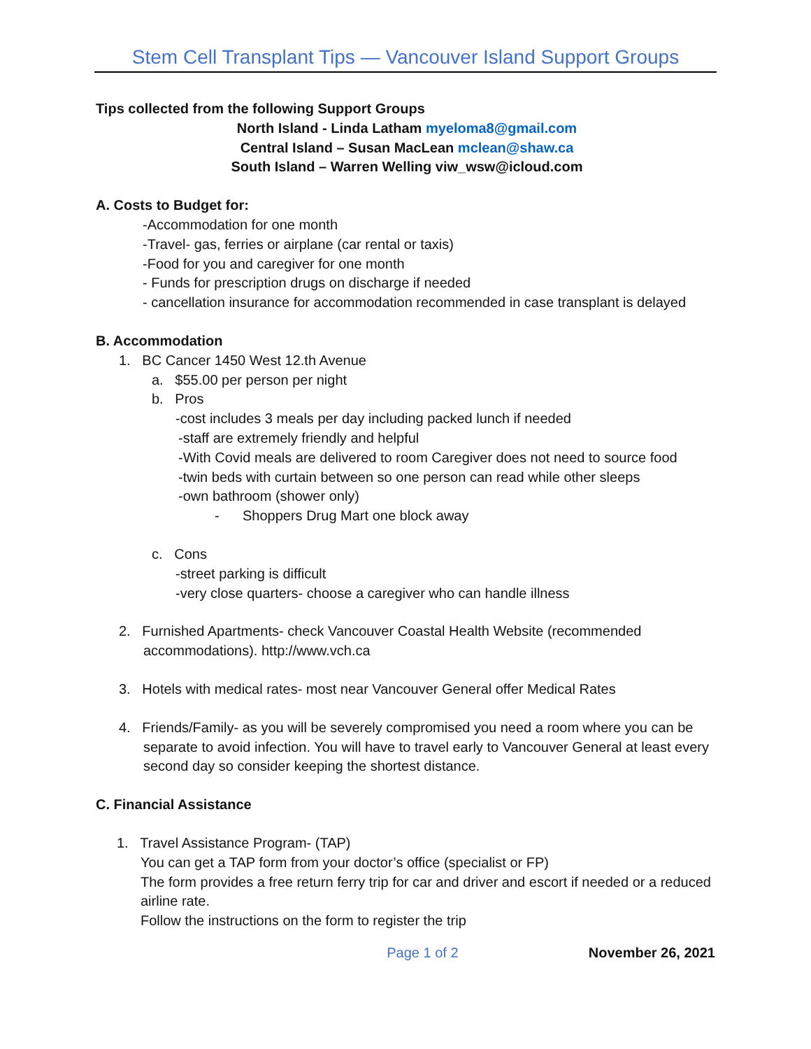Stem Cell Transplant Tips — Vancouver Island Support Groups
Tips collected from the following Support Groups
North Island - Linda Latham myeloma8@gmail.com
Central Island – Susan MacLean mclean@shaw.ca
South Island – Warren Welling viw_wsw@icloud.com
A. Costs to Budget for:
-Accommodation for one month
-Travel- gas, ferries or airplane (car rental or taxis)
-Food for you and caregiver for one month
- Funds for prescription drugs on discharge if needed
- cancellation insurance for accommodation recommended in case transplant is delayed
B. Accommodation
1. BC Cancer 1450 West 12.th Avenue
a. $55.00 per person per night
b. Pros
-cost includes 3 meals per day including packed lunch if needed
-staff are extremely friendly and helpful
-With Covid meals are delivered to room Caregiver does not need to source food
-twin beds with curtain between so one person can read while other sleeps
-own bathroom (shower only)
- Shoppers Drug Mart one block away
c. Cons
-street parking is difficult
-very close quarters- choose a caregiver who can handle illness
2. Furnished Apartments- check Vancouver Coastal Health Website (recommended accommodations). http://www.vch.ca
3. Hotels with medical rates- most near Vancouver General offer Medical Rates
4. Friends/Family- as you will be severely compromised you need a room where you can be separate to avoid infection. You will have to travel early to Vancouver General at least every second day so consider keeping the shortest distance.
C. Financial Assistance
1. Travel Assistance Program- (TAP)
You can get a TAP form from your doctor’s office (specialist or FP)
The form provides a free return ferry trip for car and driver and escort if needed or a reduced airline rate.
Follow the instructions on the form to register the trip
Page 1 of 2 November 26, 2021